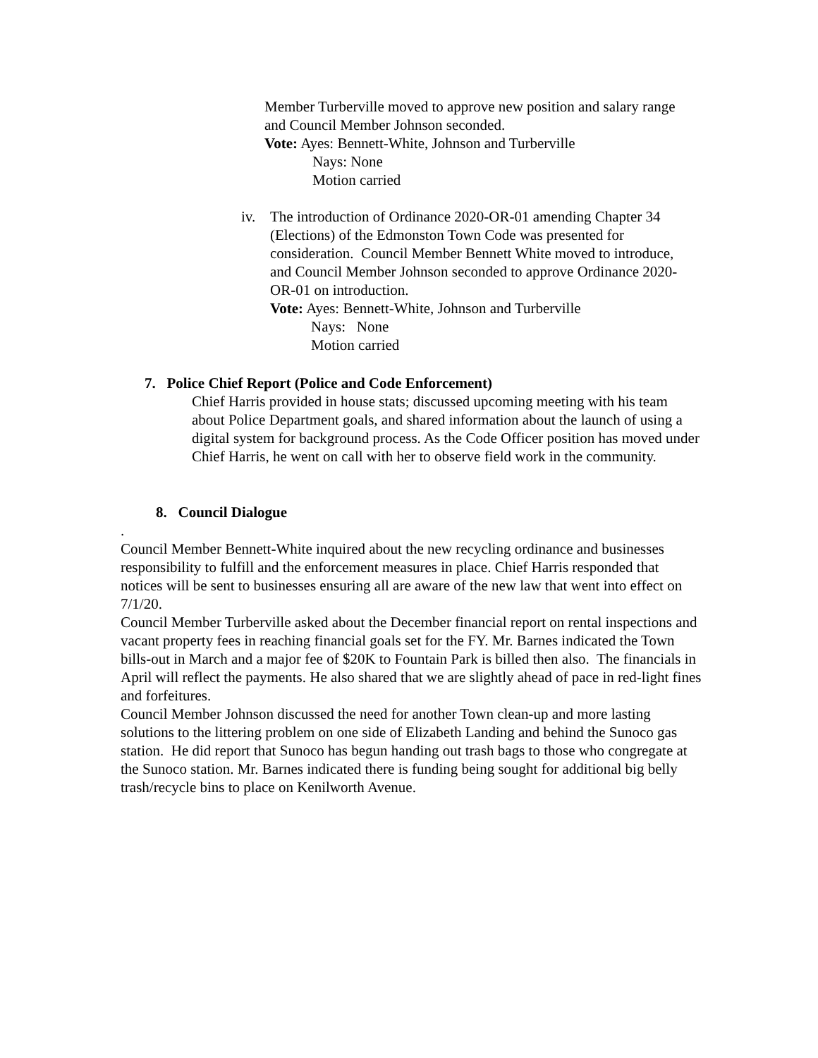Member Turberville moved to approve new position and salary range and Council Member Johnson seconded.
Vote: Ayes: Bennett-White, Johnson and Turberville
Nays: None
Motion carried
iv. The introduction of Ordinance 2020-OR-01 amending Chapter 34 (Elections) of the Edmonston Town Code was presented for consideration. Council Member Bennett White moved to introduce, and Council Member Johnson seconded to approve Ordinance 2020-OR-01 on introduction.
Vote: Ayes: Bennett-White, Johnson and Turberville
Nays: None
Motion carried
7. Police Chief Report (Police and Code Enforcement)
Chief Harris provided in house stats; discussed upcoming meeting with his team about Police Department goals, and shared information about the launch of using a digital system for background process. As the Code Officer position has moved under Chief Harris, he went on call with her to observe field work in the community.
8. Council Dialogue
.
Council Member Bennett-White inquired about the new recycling ordinance and businesses responsibility to fulfill and the enforcement measures in place. Chief Harris responded that notices will be sent to businesses ensuring all are aware of the new law that went into effect on 7/1/20.
Council Member Turberville asked about the December financial report on rental inspections and vacant property fees in reaching financial goals set for the FY. Mr. Barnes indicated the Town bills-out in March and a major fee of $20K to Fountain Park is billed then also. The financials in April will reflect the payments. He also shared that we are slightly ahead of pace in red-light fines and forfeitures.
Council Member Johnson discussed the need for another Town clean-up and more lasting solutions to the littering problem on one side of Elizabeth Landing and behind the Sunoco gas station. He did report that Sunoco has begun handing out trash bags to those who congregate at the Sunoco station. Mr. Barnes indicated there is funding being sought for additional big belly trash/recycle bins to place on Kenilworth Avenue.